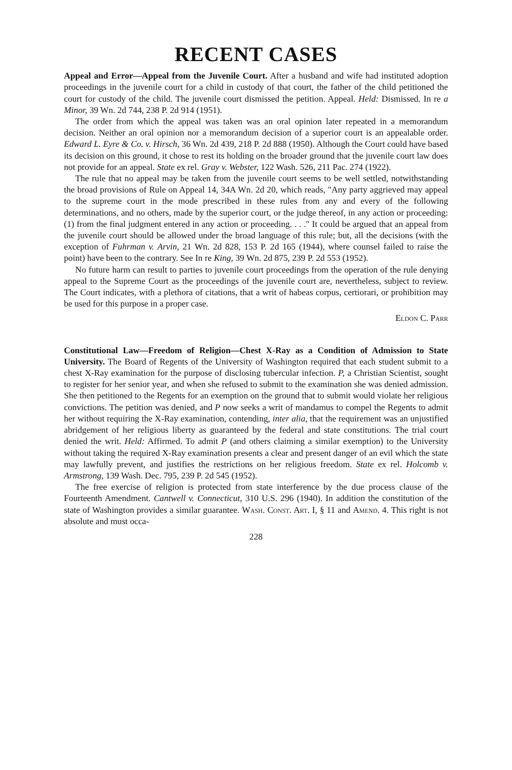RECENT CASES
Appeal and Error—Appeal from the Juvenile Court. After a husband and wife had instituted adoption proceedings in the juvenile court for a child in custody of that court, the father of the child petitioned the court for custody of the child. The juvenile court dismissed the petition. Appeal. Held: Dismissed. In re a Minor, 39 Wn. 2d 744, 238 P. 2d 914 (1951).
The order from which the appeal was taken was an oral opinion later repeated in a memorandum decision. Neither an oral opinion nor a memorandum decision of a superior court is an appealable order. Edward L. Eyre & Co. v. Hirsch, 36 Wn. 2d 439, 218 P. 2d 888 (1950). Although the Court could have based its decision on this ground, it chose to rest its holding on the broader ground that the juvenile court law does not provide for an appeal. State ex rel. Gray v. Webster, 122 Wash. 526, 211 Pac. 274 (1922).
The rule that no appeal may be taken from the juvenile court seems to be well settled, notwithstanding the broad provisions of Rule on Appeal 14, 34A Wn. 2d 20, which reads, "Any party aggrieved may appeal to the supreme court in the mode prescribed in these rules from any and every of the following determinations, and no others, made by the superior court, or the judge thereof, in any action or proceeding: (1) from the final judgment entered in any action or proceeding. . . ." It could be argued that an appeal from the juvenile court should be allowed under the broad language of this rule; but, all the decisions (with the exception of Fuhrman v. Arvin, 21 Wn. 2d 828, 153 P. 2d 165 (1944), where counsel failed to raise the point) have been to the contrary. See In re King, 39 Wn. 2d 875, 239 P. 2d 553 (1952).
No future harm can result to parties to juvenile court proceedings from the operation of the rule denying appeal to the Supreme Court as the proceedings of the juvenile court are, nevertheless, subject to review. The Court indicates, with a plethora of citations, that a writ of habeas corpus, certiorari, or prohibition may be used for this purpose in a proper case.
Eldon C. Parr
Constitutional Law—Freedom of Religion—Chest X-Ray as a Condition of Admission to State University. The Board of Regents of the University of Washington required that each student submit to a chest X-Ray examination for the purpose of disclosing tubercular infection. P, a Christian Scientist, sought to register for her senior year, and when she refused to submit to the examination she was denied admission. She then petitioned to the Regents for an exemption on the ground that to submit would violate her religious convictions. The petition was denied, and P now seeks a writ of mandamus to compel the Regents to admit her without requiring the X-Ray examination, contending, inter alia, that the requirement was an unjustified abridgement of her religious liberty as guaranteed by the federal and state constitutions. The trial court denied the writ. Held: Affirmed. To admit P (and others claiming a similar exemption) to the University without taking the required X-Ray examination presents a clear and present danger of an evil which the state may lawfully prevent, and justifies the restrictions on her religious freedom. State ex rel. Holcomb v. Armstrong, 139 Wash. Dec. 795, 239 P. 2d 545 (1952).
The free exercise of religion is protected from state interference by the due process clause of the Fourteenth Amendment. Cantwell v. Connecticut, 310 U.S. 296 (1940). In addition the constitution of the state of Washington provides a similar guarantee. Wash. Const. Art. I, § 11 and Amend. 4. This right is not absolute and must occa-
228